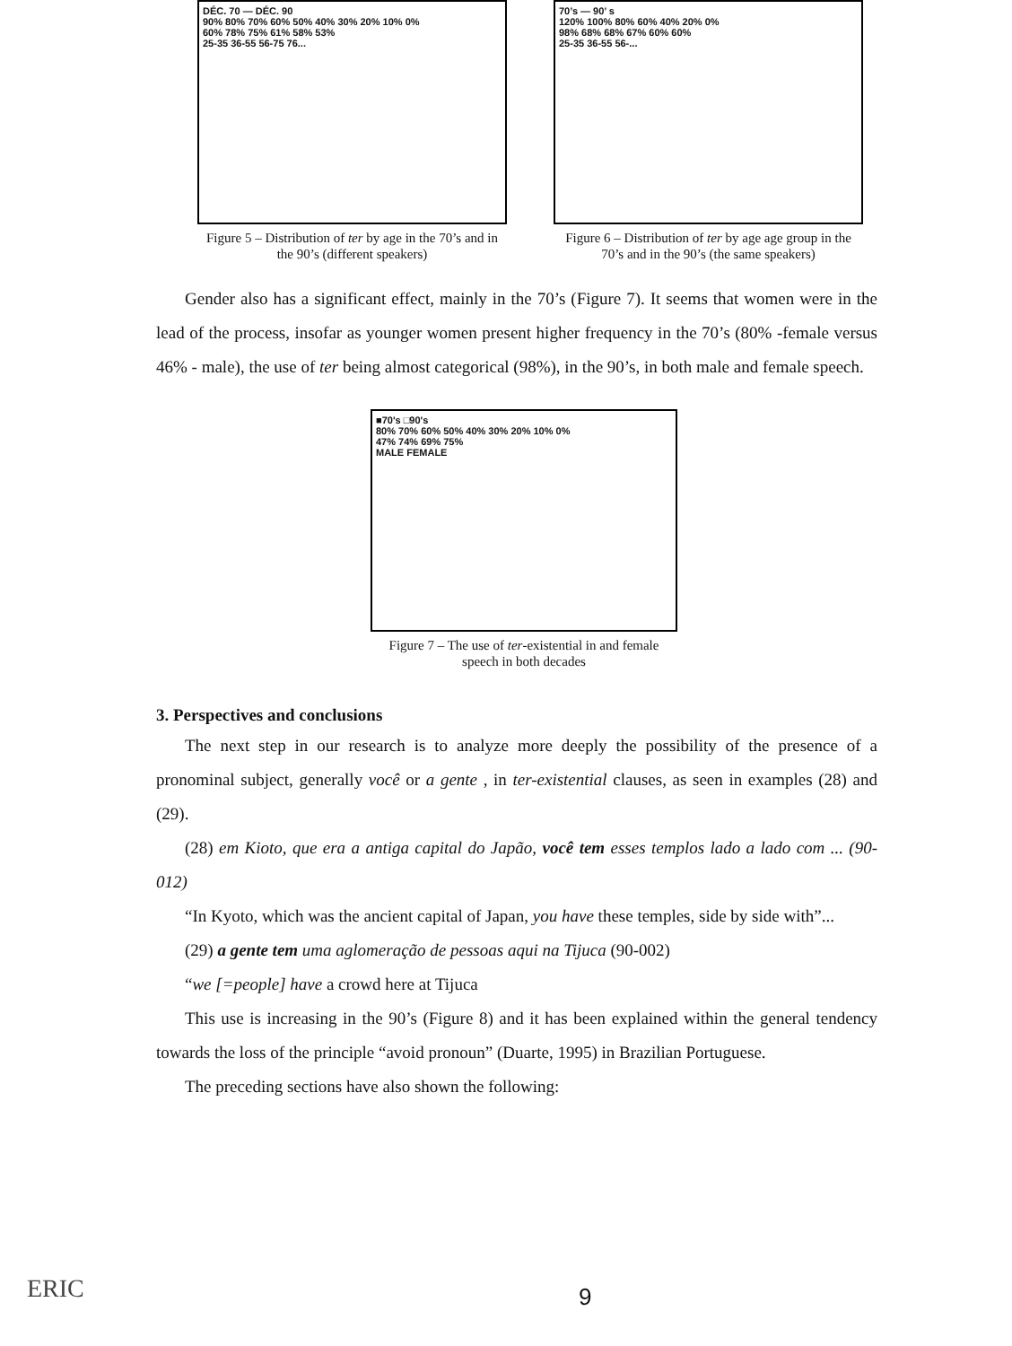DÉC. 70 — DÉC. 90
90% 80% 70% 60% 50% 40% 30% 20% 10% 0%
60% 78% 75% 61% 58% 53%
25-35 36-55 56-75 76...
Figure 5 – Distribution of ter by age in the 70’s and in the 90’s (different speakers)
70’s — 90’ s
120% 100% 80% 60% 40% 20% 0%
98% 68% 68% 67% 60% 60%
25-35 36-55 56-...
Figure 6 – Distribution of ter by age age group in the 70’s and in the 90’s (the same speakers)
Gender also has a significant effect, mainly in the 70’s (Figure 7). It seems that women were in the lead of the process, insofar as younger women present higher frequency in the 70’s (80% -female versus 46% - male), the use of ter being almost categorical (98%), in the 90’s, in both male and female speech.
■70's □90's
80% 70% 60% 50% 40% 30% 20% 10% 0%
47% 74% 69% 75%
MALE FEMALE
Figure 7 – The use of ter-existential in and female speech in both decades
3. Perspectives and conclusions
The next step in our research is to analyze more deeply the possibility of the presence of a pronominal subject, generally você or a gente , in ter-existential clauses, as seen in examples (28) and (29).
(28) em Kioto, que era a antiga capital do Japão, você tem esses templos lado a lado com ... (90-012)
“In Kyoto, which was the ancient capital of Japan, you have these temples, side by side with”...
(29) a gente tem uma aglomeração de pessoas aqui na Tijuca (90-002)
“we [=people] have a crowd here at Tijuca
This use is increasing in the 90’s (Figure 8) and it has been explained within the general tendency towards the loss of the principle “avoid pronoun” (Duarte, 1995) in Brazilian Portuguese.
The preceding sections have also shown the following:
ERIC 9